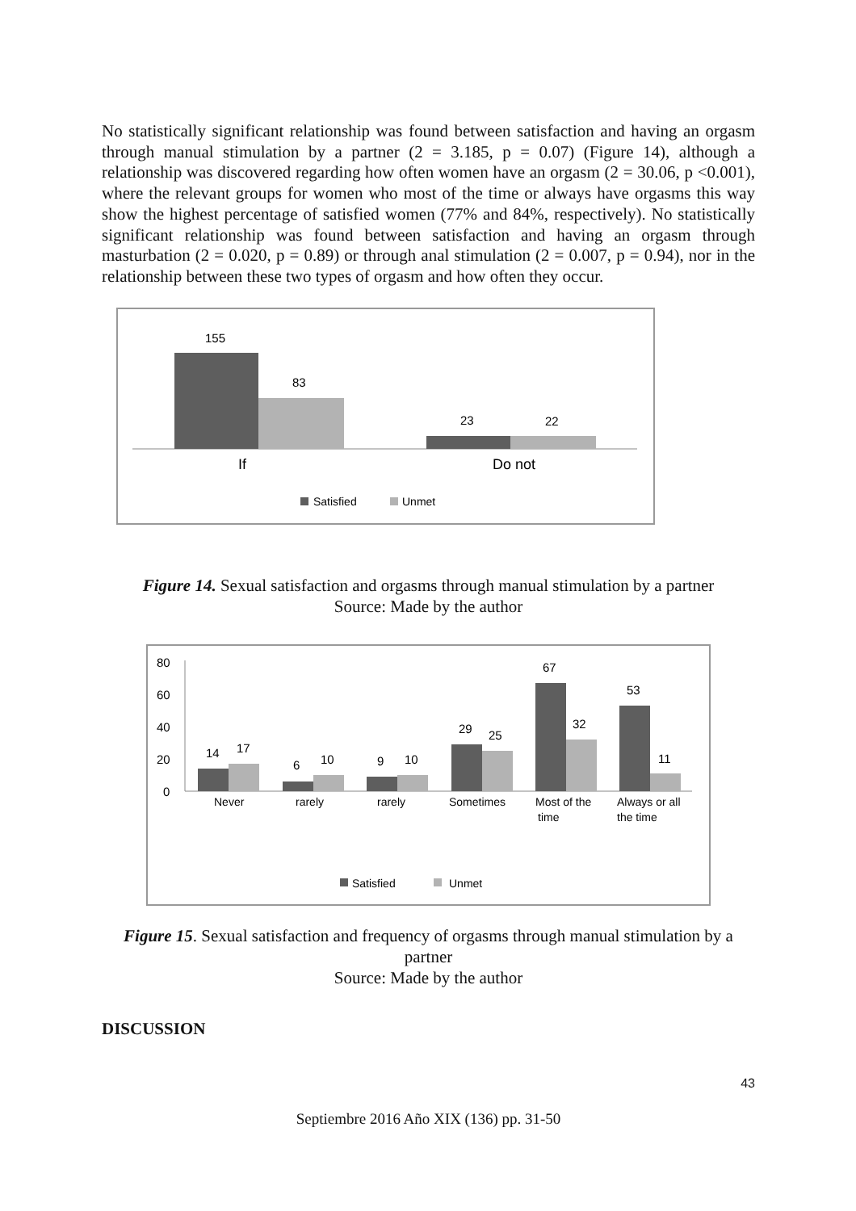No statistically significant relationship was found between satisfaction and having an orgasm through manual stimulation by a partner (2 = 3.185, p = 0.07) (Figure 14), although a relationship was discovered regarding how often women have an orgasm (2 = 30.06, p <0.001), where the relevant groups for women who most of the time or always have orgasms this way show the highest percentage of satisfied women (77% and 84%, respectively). No statistically significant relationship was found between satisfaction and having an orgasm through masturbation (2 = 0.020, p = 0.89) or through anal stimulation (2 = 0.007, p = 0.94), nor in the relationship between these two types of orgasm and how often they occur.
155
83
23
22
If
Do not
Satisfied
Unmet
Figure 14. Sexual satisfaction and orgasms through manual stimulation by a partner
Source: Made by the author
80
60
40
20
0
14
17
6
10
9
10
29
25
67
32
53
11
Never
rarely
rarely
Sometimes
Most of the
time
Always or all
the time
Satisfied
Unmet
Figure 15. Sexual satisfaction and frequency of orgasms through manual stimulation by a partner
Source: Made by the author
DISCUSSION
43
Septiembre 2016 Año XIX (136) pp. 31-50